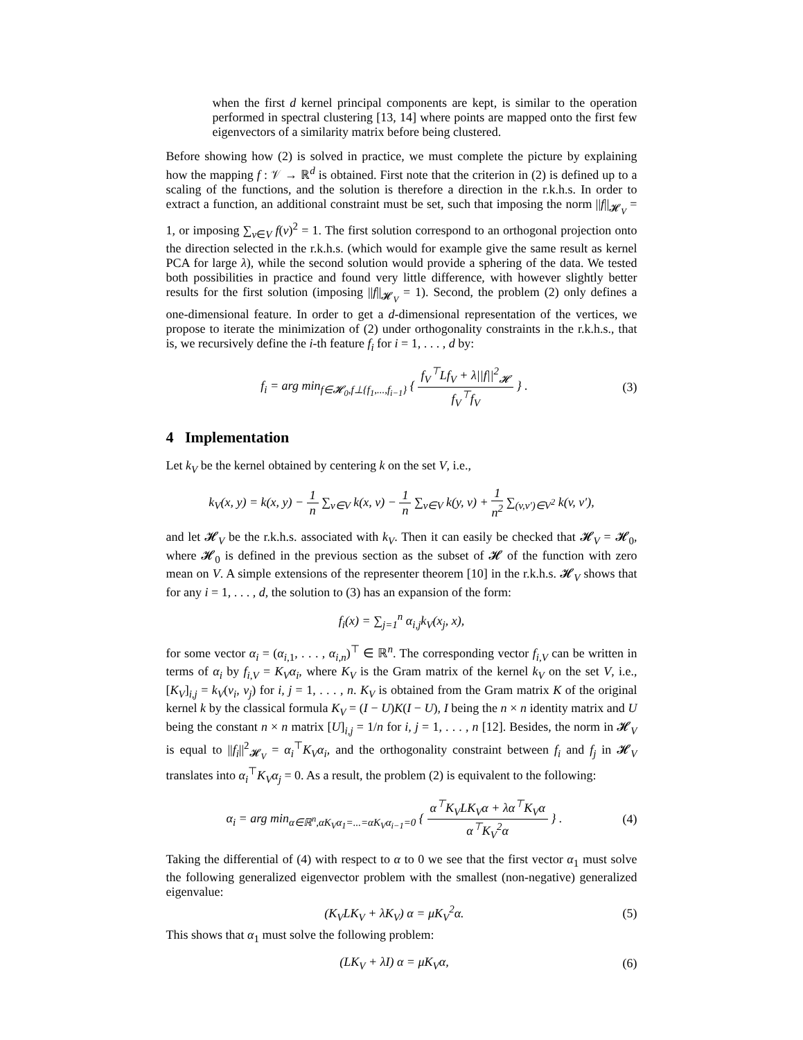when the first d kernel principal components are kept, is similar to the operation performed in spectral clustering [13, 14] where points are mapped onto the first few eigenvectors of a similarity matrix before being clustered.
Before showing how (2) is solved in practice, we must complete the picture by explaining how the mapping f : 𝒱 → ℝ<sup>d</sup> is obtained. First note that the criterion in (2) is defined up to a scaling of the functions, and the solution is therefore a direction in the r.k.h.s. In order to extract a function, an additional constraint must be set, such that imposing the norm ||f||<sub>𝓗<sub>V</sub></sub> = 1, or imposing ∑<sub>v∈V</sub> f(v)<sup>2</sup> = 1. The first solution correspond to an orthogonal projection onto the direction selected in the r.k.h.s. (which would for example give the same result as kernel PCA for large λ), while the second solution would provide a sphering of the data. We tested both possibilities in practice and found very little difference, with however slightly better results for the first solution (imposing ||f||<sub>𝓗<sub>V</sub></sub> = 1). Second, the problem (2) only defines a one-dimensional feature. In order to get a d-dimensional representation of the vertices, we propose to iterate the minimization of (2) under orthogonality constraints in the r.k.h.s., that is, we recursively define the i-th feature f<sub>i</sub> for i = 1, . . . , d by:
f<sub>i</sub> = arg min<sub>f∈𝓗<sub>0</sub>,f⊥{f<sub>1</sub>,...,f<sub>i−1</sub>}</sub> { f<sub>V</sub><sup>⊤</sup>Lf<sub>V</sub> + λ||f||<sup>2</sup><sub>𝓗</sub> f<sub>V</sub><sup>⊤</sup>f<sub>V</sub> } . (3)
4 Implementation
Let k<sub>V</sub> be the kernel obtained by centering k on the set V, i.e.,
k<sub>V</sub>(x, y) = k(x, y) − 1 n ∑<sub>v∈V</sub> k(x, v) − 1 n ∑<sub>v∈V</sub> k(y, v) + 1 n<sup>2</sup> ∑<sub>(v,v′)∈V<sup>2</sup></sub> k(v, v′),
and let 𝓗<sub>V</sub> be the r.k.h.s. associated with k<sub>V</sub>. Then it can easily be checked that 𝓗<sub>V</sub> = 𝓗<sub>0</sub>, where 𝓗<sub>0</sub> is defined in the previous section as the subset of 𝓗 of the function with zero mean on V. A simple extensions of the representer theorem [10] in the r.k.h.s. 𝓗<sub>V</sub> shows that for any i = 1, . . . , d, the solution to (3) has an expansion of the form:
f<sub>i</sub>(x) = ∑<sub>j=1</sub><sup>n</sup> α<sub>i,j</sub>k<sub>V</sub>(x<sub>j</sub>, x),
for some vector α<sub>i</sub> = (α<sub>i,1</sub>, . . . , α<sub>i,n</sub>)<sup>⊤</sup> ∈ ℝ<sup>n</sup>. The corresponding vector f<sub>i,V</sub> can be written in terms of α<sub>i</sub> by f<sub>i,V</sub> = K<sub>V</sub>α<sub>i</sub>, where K<sub>V</sub> is the Gram matrix of the kernel k<sub>V</sub> on the set V, i.e., [K<sub>V</sub>]<sub>i,j</sub> = k<sub>V</sub>(v<sub>i</sub>, v<sub>j</sub>) for i, j = 1, . . . , n. K<sub>V</sub> is obtained from the Gram matrix K of the original kernel k by the classical formula K<sub>V</sub> = (I − U)K(I − U), I being the n × n identity matrix and U being the constant n × n matrix [U]<sub>i,j</sub> = 1/n for i, j = 1, . . . , n [12]. Besides, the norm in 𝓗<sub>V</sub> is equal to ||f<sub>i</sub>||<sup>2</sup><sub>𝓗<sub>V</sub></sub> = α<sub>i</sub><sup>⊤</sup>K<sub>V</sub>α<sub>i</sub>, and the orthogonality constraint between f<sub>i</sub> and f<sub>j</sub> in 𝓗<sub>V</sub> translates into α<sub>i</sub><sup>⊤</sup>K<sub>V</sub>α<sub>j</sub> = 0. As a result, the problem (2) is equivalent to the following:
α<sub>i</sub> = arg min<sub>α∈ℝ<sup>n</sup>,αK<sub>V</sub>α<sub>1</sub>=...=αK<sub>V</sub>α<sub>i−1</sub>=0</sub> { α<sup>⊤</sup>K<sub>V</sub>LK<sub>V</sub>α + λα<sup>⊤</sup>K<sub>V</sub>α α<sup>⊤</sup>K<sub>V</sub><sup>2</sup>α } . (4)
Taking the differential of (4) with respect to α to 0 we see that the first vector α<sub>1</sub> must solve the following generalized eigenvector problem with the smallest (non-negative) generalized eigenvalue:
(K<sub>V</sub>LK<sub>V</sub> + λK<sub>V</sub>) α = μK<sub>V</sub><sup>2</sup>α. (5)
This shows that α<sub>1</sub> must solve the following problem:
(LK<sub>V</sub> + λI) α = μK<sub>V</sub>α, (6)